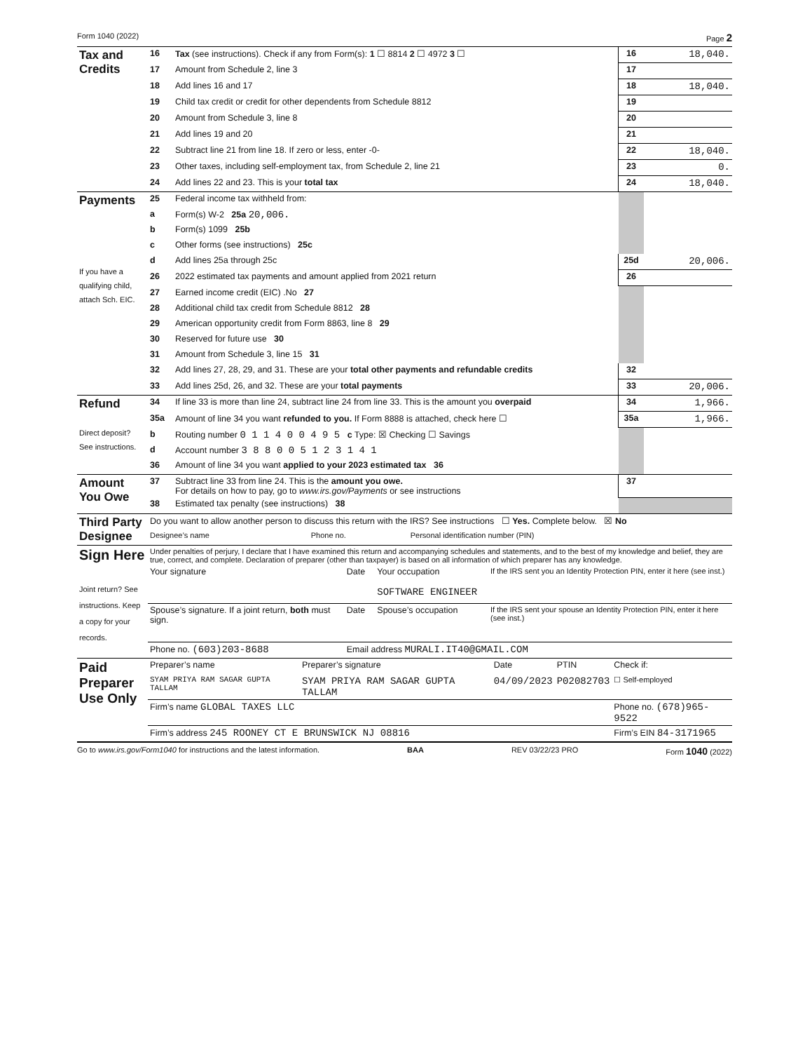Form 1040 (2022) Page 2
| Tax and Credits | 16 | Tax (see instructions). Check if any from Form(s): 1 ☐ 8814 2 ☐ 4972 3 ☐ | 16 | 18,040. |
| | 17 | Amount from Schedule 2, line 3 | 17 | |
| | 18 | Add lines 16 and 17 | 18 | 18,040. |
| | 19 | Child tax credit or credit for other dependents from Schedule 8812 | 19 | |
| | 20 | Amount from Schedule 3, line 8 | 20 | |
| | 21 | Add lines 19 and 20 | 21 | |
| | 22 | Subtract line 21 from line 18. If zero or less, enter -0- | 22 | 18,040. |
| | 23 | Other taxes, including self-employment tax, from Schedule 2, line 21 | 23 | 0. |
| | 24 | Add lines 22 and 23. This is your total tax | 24 | 18,040. |
| Payments If you have a qualifying child, attach Sch. EIC. | 25 | Federal income tax withheld from: | | |
| | a | Form(s) W-2 25a 20,006. | | |
| | b | Form(s) 1099 25b | | |
| | c | Other forms (see instructions) 25c | | |
| | d | Add lines 25a through 25c | 25d | 20,006. |
| | 26 | 2022 estimated tax payments and amount applied from 2021 return | 26 | |
| | 27 | Earned income credit (EIC) .No 27 | | |
| | 28 | Additional child tax credit from Schedule 8812 28 | | |
| | 29 | American opportunity credit from Form 8863, line 8 29 | | |
| | 30 | Reserved for future use 30 | | |
| | 31 | Amount from Schedule 3, line 15 31 | | |
| | 32 | Add lines 27, 28, 29, and 31. These are your total other payments and refundable credits | 32 | |
| | 33 | Add lines 25d, 26, and 32. These are your total payments | 33 | 20,006. |
| Refund Direct deposit? See instructions. | 34 | If line 33 is more than line 24, subtract line 24 from line 33. This is the amount you overpaid | 34 | 1,966. |
| | 35a | Amount of line 34 you want refunded to you. If Form 8888 is attached, check here ☐ | 35a | 1,966. |
| | b | Routing number 0 1 1 4 0 0 4 9 5 c Type: ☒ Checking ☐ Savings | | |
| | d | Account number 3 8 8 0 0 5 1 2 3 1 4 1 | | |
| | 36 | Amount of line 34 you want applied to your 2023 estimated tax 36 | | |
| Amount You Owe | 37 | Subtract line 33 from line 24. This is the amount you owe. For details on how to pay, go to www.irs.gov/Payments or see instructions | 37 | |
| | 38 | Estimated tax penalty (see instructions) 38 | | |
| Third Party Designee | Do you want to allow another person to discuss this return with the IRS? See instructions ☐ Yes. Complete below. ☒ No | | |
| | Designee’s name | Phone no. | Personal identification number (PIN) |
| Sign Here Joint return? See instructions. Keep a copy for your records. | Under penalties of perjury, I declare that I have examined this return and accompanying schedules and statements, and to the best of my knowledge and belief, they are true, correct, and complete. Declaration of preparer (other than taxpayer) is based on all information of which preparer has any knowledge. | | | |
| | Your signature | Date | Your occupation SOFTWARE ENGINEER | If the IRS sent you an Identity Protection PIN, enter it here (see inst.) |
| | Spouse’s signature. If a joint return, both must sign. | Date | Spouse’s occupation | If the IRS sent your spouse an Identity Protection PIN, enter it here (see inst.) |
| | Phone no. (603)203-8688 | Email address MURALI.IT40@GMAIL.COM | | |
| Paid Preparer Use Only | Preparer’s name | Preparer’s signature | Date | PTIN | Check if: |
| | SYAM PRIYA RAM SAGAR GUPTA TALLAM | SYAM PRIYA RAM SAGAR GUPTA TALLAM | 04/09/2023 | P02082703 | ☐ Self-employed |
| | Firm’s name GLOBAL TAXES LLC | | | | Phone no. (678)965-9522 |
| | Firm’s address 245 ROONEY CT E BRUNSWICK NJ 08816 | | | | Firm’s EIN 84-3171965 |
Go to www.irs.gov/Form1040 for instructions and the latest information. BAA REV 03/22/23 PRO Form 1040 (2022)